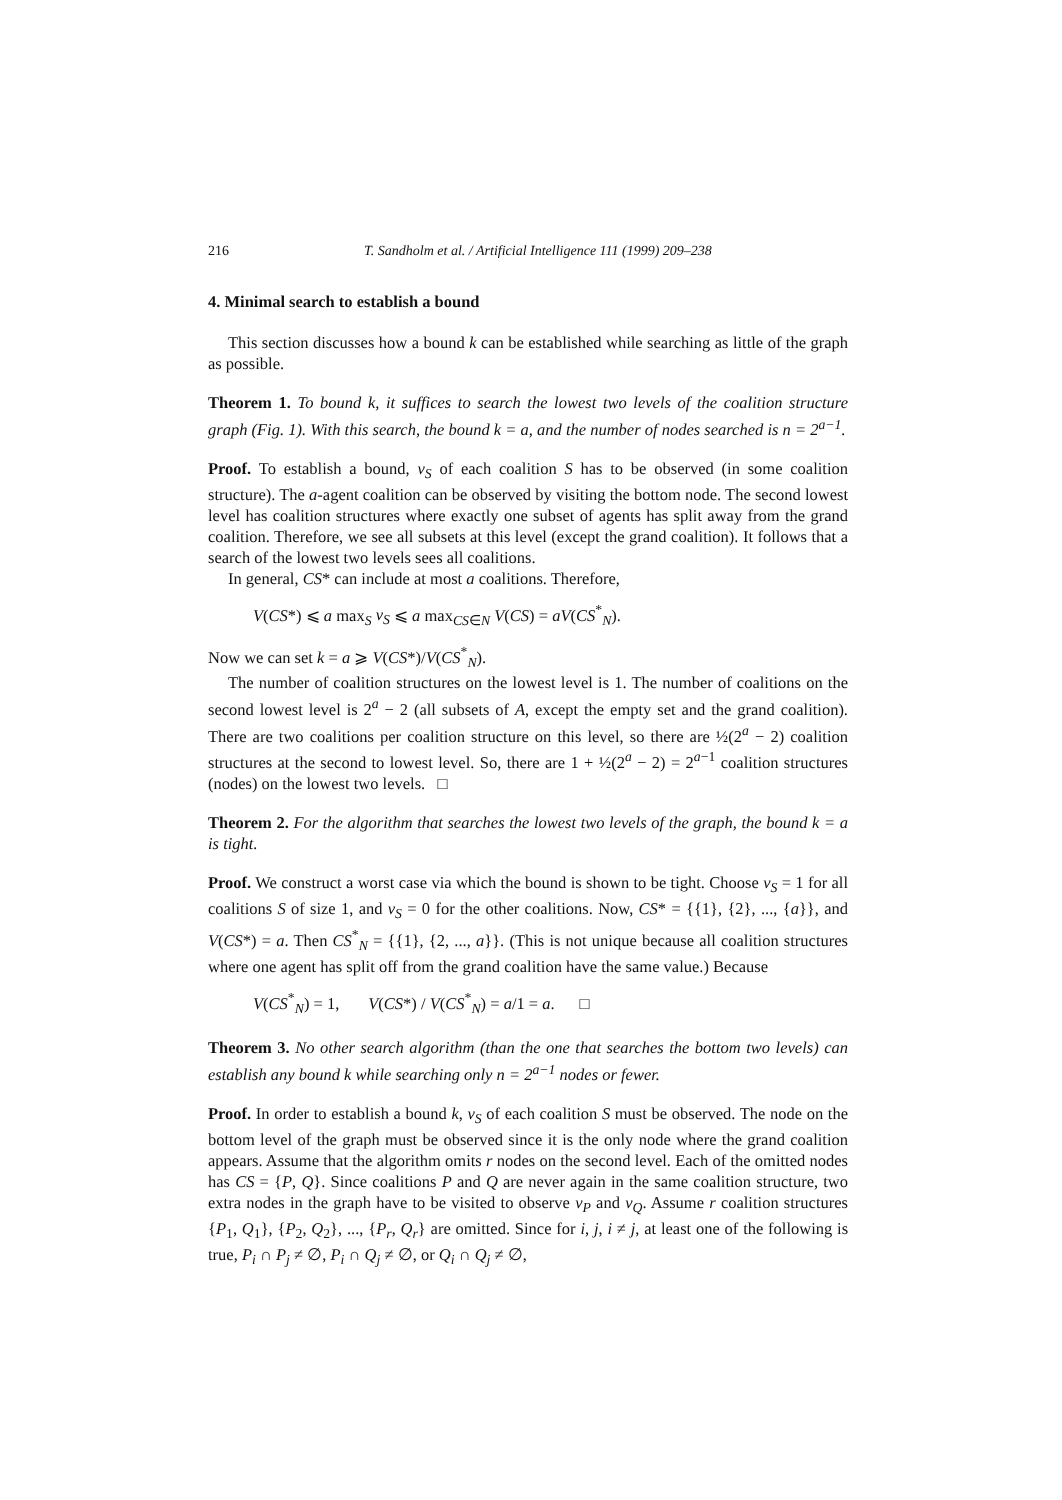216 T. Sandholm et al. / Artificial Intelligence 111 (1999) 209–238
4. Minimal search to establish a bound
This section discusses how a bound k can be established while searching as little of the graph as possible.
Theorem 1. To bound k, it suffices to search the lowest two levels of the coalition structure graph (Fig. 1). With this search, the bound k = a, and the number of nodes searched is n = 2<sup>a−1</sup>.
Proof. To establish a bound, v<sub>S</sub> of each coalition S has to be observed (in some coalition structure). The a-agent coalition can be observed by visiting the bottom node. The second lowest level has coalition structures where exactly one subset of agents has split away from the grand coalition. Therefore, we see all subsets at this level (except the grand coalition). It follows that a search of the lowest two levels sees all coalitions.
In general, CS* can include at most a coalitions. Therefore,
V(CS*) ⩽ a max<sub>S</sub> v<sub>S</sub> ⩽ a max<sub>CS∈N</sub> V(CS) = aV(CS<sup>*</sup><sub>N</sub>).
Now we can set k = a ⩾ V(CS*)/V(CS<sup>*</sup><sub>N</sub>).
The number of coalition structures on the lowest level is 1. The number of coalitions on the second lowest level is 2<sup>a</sup> − 2 (all subsets of A, except the empty set and the grand coalition). There are two coalitions per coalition structure on this level, so there are ½(2<sup>a</sup> − 2) coalition structures at the second to lowest level. So, there are 1 + ½(2<sup>a</sup> − 2) = 2<sup>a−1</sup> coalition structures (nodes) on the lowest two levels. □
Theorem 2. For the algorithm that searches the lowest two levels of the graph, the bound k = a is tight.
Proof. We construct a worst case via which the bound is shown to be tight. Choose v<sub>S</sub> = 1 for all coalitions S of size 1, and v<sub>S</sub> = 0 for the other coalitions. Now, CS* = {{1}, {2}, ..., {a}}, and V(CS*) = a. Then CS<sup>*</sup><sub>N</sub> = {{1}, {2, ..., a}}. (This is not unique because all coalition structures where one agent has split off from the grand coalition have the same value.) Because
V(CS<sup>*</sup><sub>N</sub>) = 1, V(CS*) / V(CS<sup>*</sup><sub>N</sub>) = a/1 = a. □
Theorem 3. No other search algorithm (than the one that searches the bottom two levels) can establish any bound k while searching only n = 2<sup>a−1</sup> nodes or fewer.
Proof. In order to establish a bound k, v<sub>S</sub> of each coalition S must be observed. The node on the bottom level of the graph must be observed since it is the only node where the grand coalition appears. Assume that the algorithm omits r nodes on the second level. Each of the omitted nodes has CS = {P, Q}. Since coalitions P and Q are never again in the same coalition structure, two extra nodes in the graph have to be visited to observe v<sub>P</sub> and v<sub>Q</sub>. Assume r coalition structures {P<sub>1</sub>, Q<sub>1</sub>}, {P<sub>2</sub>, Q<sub>2</sub>}, ..., {P<sub>r</sub>, Q<sub>r</sub>} are omitted. Since for i, j, i ≠ j, at least one of the following is true, P<sub>i</sub> ∩ P<sub>j</sub> ≠ ∅, P<sub>i</sub> ∩ Q<sub>j</sub> ≠ ∅, or Q<sub>i</sub> ∩ Q<sub>j</sub> ≠ ∅,